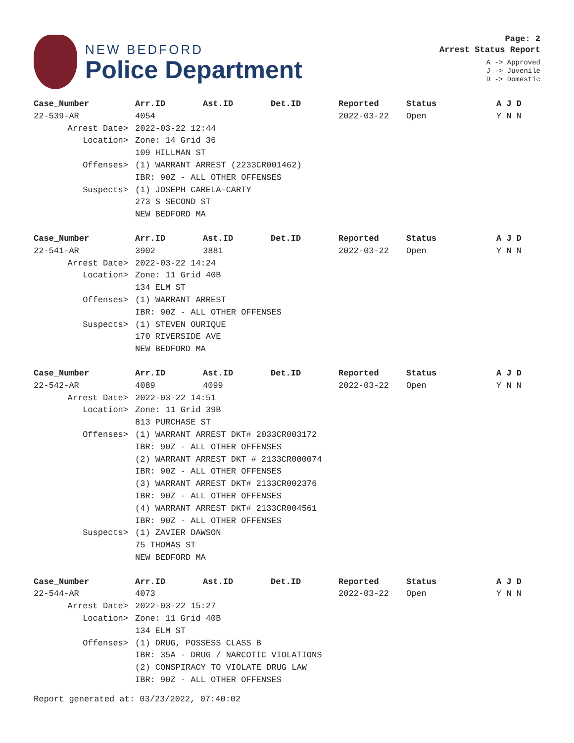NEW BEDFORD
Police Department
Page: 2
Arrest Status Report
A -> Approved
J -> Juvenile
D -> Domestic
| Case_Number | Arr.ID | Ast.ID | Det.ID | Reported | Status | A J D |
| --- | --- | --- | --- | --- | --- | --- |
| 22-539-AR | 4054 | | | 2022-03-22 | Open | Y N N |
| Arrest Date> | 2022-03-22 12:44 | | | | | |
| Location> | Zone: 14 Grid 36 | | | | | |
| | 109 HILLMAN ST | | | | | |
| Offenses> | (1) WARRANT ARREST (2233CR001462) | | | | | |
| | IBR: 90Z - ALL OTHER OFFENSES | | | | | |
| Suspects> | (1) JOSEPH CARELA-CARTY | | | | | |
| | 273 S SECOND ST | | | | | |
| | NEW BEDFORD MA | | | | | |
| Case_Number | Arr.ID | Ast.ID | Det.ID | Reported | Status | A J D |
| 22-541-AR | 3902 | 3881 | | 2022-03-22 | Open | Y N N |
| Arrest Date> | 2022-03-22 14:24 | | | | | |
| Location> | Zone: 11 Grid 40B | | | | | |
| | 134 ELM ST | | | | | |
| Offenses> | (1) WARRANT ARREST | | | | | |
| | IBR: 90Z - ALL OTHER OFFENSES | | | | | |
| Suspects> | (1) STEVEN OURIQUE | | | | | |
| | 170 RIVERSIDE AVE | | | | | |
| | NEW BEDFORD MA | | | | | |
| Case_Number | Arr.ID | Ast.ID | Det.ID | Reported | Status | A J D |
| 22-542-AR | 4089 | 4099 | | 2022-03-22 | Open | Y N N |
| Arrest Date> | 2022-03-22 14:51 | | | | | |
| Location> | Zone: 11 Grid 39B | | | | | |
| | 813 PURCHASE ST | | | | | |
| Offenses> | (1) WARRANT ARREST DKT# 2033CR003172 | | | | | |
| | IBR: 90Z - ALL OTHER OFFENSES | | | | | |
| | (2) WARRANT ARREST DKT # 2133CR000074 | | | | | |
| | IBR: 90Z - ALL OTHER OFFENSES | | | | | |
| | (3) WARRANT ARREST DKT# 2133CR002376 | | | | | |
| | IBR: 90Z - ALL OTHER OFFENSES | | | | | |
| | (4) WARRANT ARREST DKT# 2133CR004561 | | | | | |
| | IBR: 90Z - ALL OTHER OFFENSES | | | | | |
| Suspects> | (1) ZAVIER DAWSON | | | | | |
| | 75 THOMAS ST | | | | | |
| | NEW BEDFORD MA | | | | | |
| Case_Number | Arr.ID | Ast.ID | Det.ID | Reported | Status | A J D |
| 22-544-AR | 4073 | | | 2022-03-22 | Open | Y N N |
| Arrest Date> | 2022-03-22 15:27 | | | | | |
| Location> | Zone: 11 Grid 40B | | | | | |
| | 134 ELM ST | | | | | |
| Offenses> | (1) DRUG, POSSESS CLASS B | | | | | |
| | IBR: 35A - DRUG / NARCOTIC VIOLATIONS | | | | | |
| | (2) CONSPIRACY TO VIOLATE DRUG LAW | | | | | |
| | IBR: 90Z - ALL OTHER OFFENSES | | | | | |
Report generated at: 03/23/2022, 07:40:02